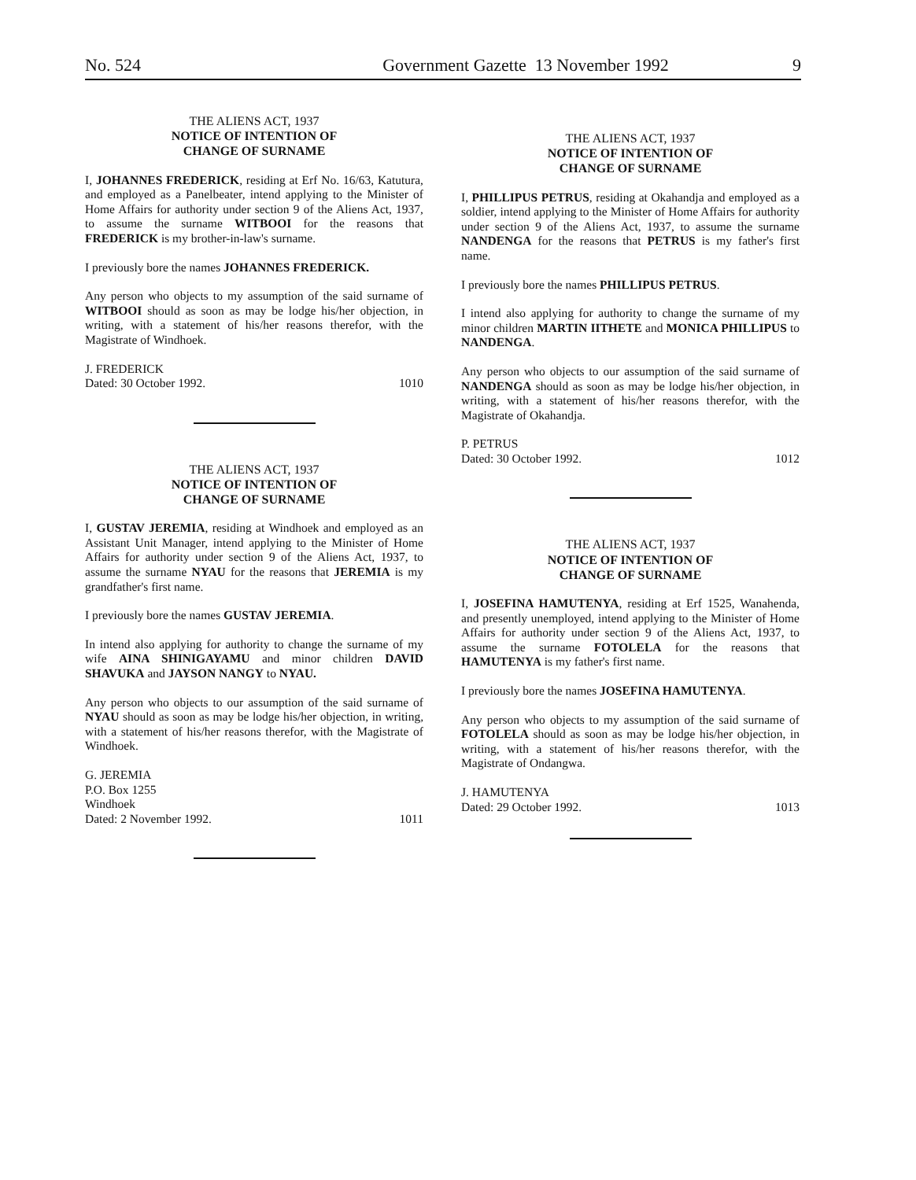No. 524 Government Gazette 13 November 1992 9
THE ALIENS ACT, 1937
NOTICE OF INTENTION OF
CHANGE OF SURNAME
I, JOHANNES FREDERICK, residing at Erf No. 16/63, Katutura, and employed as a Panelbeater, intend applying to the Minister of Home Affairs for authority under section 9 of the Aliens Act, 1937, to assume the surname WITBOOI for the reasons that FREDERICK is my brother-in-law's surname.
I previously bore the names JOHANNES FREDERICK.
Any person who objects to my assumption of the said surname of WITBOOI should as soon as may be lodge his/her objection, in writing, with a statement of his/her reasons therefor, with the Magistrate of Windhoek.
J. FREDERICK
Dated: 30 October 1992.
1010
THE ALIENS ACT, 1937
NOTICE OF INTENTION OF
CHANGE OF SURNAME
I, GUSTAV JEREMIA, residing at Windhoek and employed as an Assistant Unit Manager, intend applying to the Minister of Home Affairs for authority under section 9 of the Aliens Act, 1937, to assume the surname NYAU for the reasons that JEREMIA is my grandfather's first name.
I previously bore the names GUSTAV JEREMIA.
In intend also applying for authority to change the surname of my wife AINA SHINIGAYAMU and minor children DAVID SHAVUKA and JAYSON NANGY to NYAU.
Any person who objects to our assumption of the said surname of NYAU should as soon as may be lodge his/her objection, in writing, with a statement of his/her reasons therefor, with the Magistrate of Windhoek.
G. JEREMIA
P.O. Box 1255
Windhoek
Dated: 2 November 1992.
1011
THE ALIENS ACT, 1937
NOTICE OF INTENTION OF
CHANGE OF SURNAME
I, PHILLIPUS PETRUS, residing at Okahandja and employed as a soldier, intend applying to the Minister of Home Affairs for authority under section 9 of the Aliens Act, 1937, to assume the surname NANDENGA for the reasons that PETRUS is my father's first name.
I previously bore the names PHILLIPUS PETRUS.
I intend also applying for authority to change the surname of my minor children MARTIN IITHETE and MONICA PHILLIPUS to NANDENGA.
Any person who objects to our assumption of the said surname of NANDENGA should as soon as may be lodge his/her objection, in writing, with a statement of his/her reasons therefor, with the Magistrate of Okahandja.
P. PETRUS
Dated: 30 October 1992.
1012
THE ALIENS ACT, 1937
NOTICE OF INTENTION OF
CHANGE OF SURNAME
I, JOSEFINA HAMUTENYA, residing at Erf 1525, Wanahenda, and presently unemployed, intend applying to the Minister of Home Affairs for authority under section 9 of the Aliens Act, 1937, to assume the surname FOTOLELA for the reasons that HAMUTENYA is my father's first name.
I previously bore the names JOSEFINA HAMUTENYA.
Any person who objects to my assumption of the said surname of FOTOLELA should as soon as may be lodge his/her objection, in writing, with a statement of his/her reasons therefor, with the Magistrate of Ondangwa.
J. HAMUTENYA
Dated: 29 October 1992.
1013